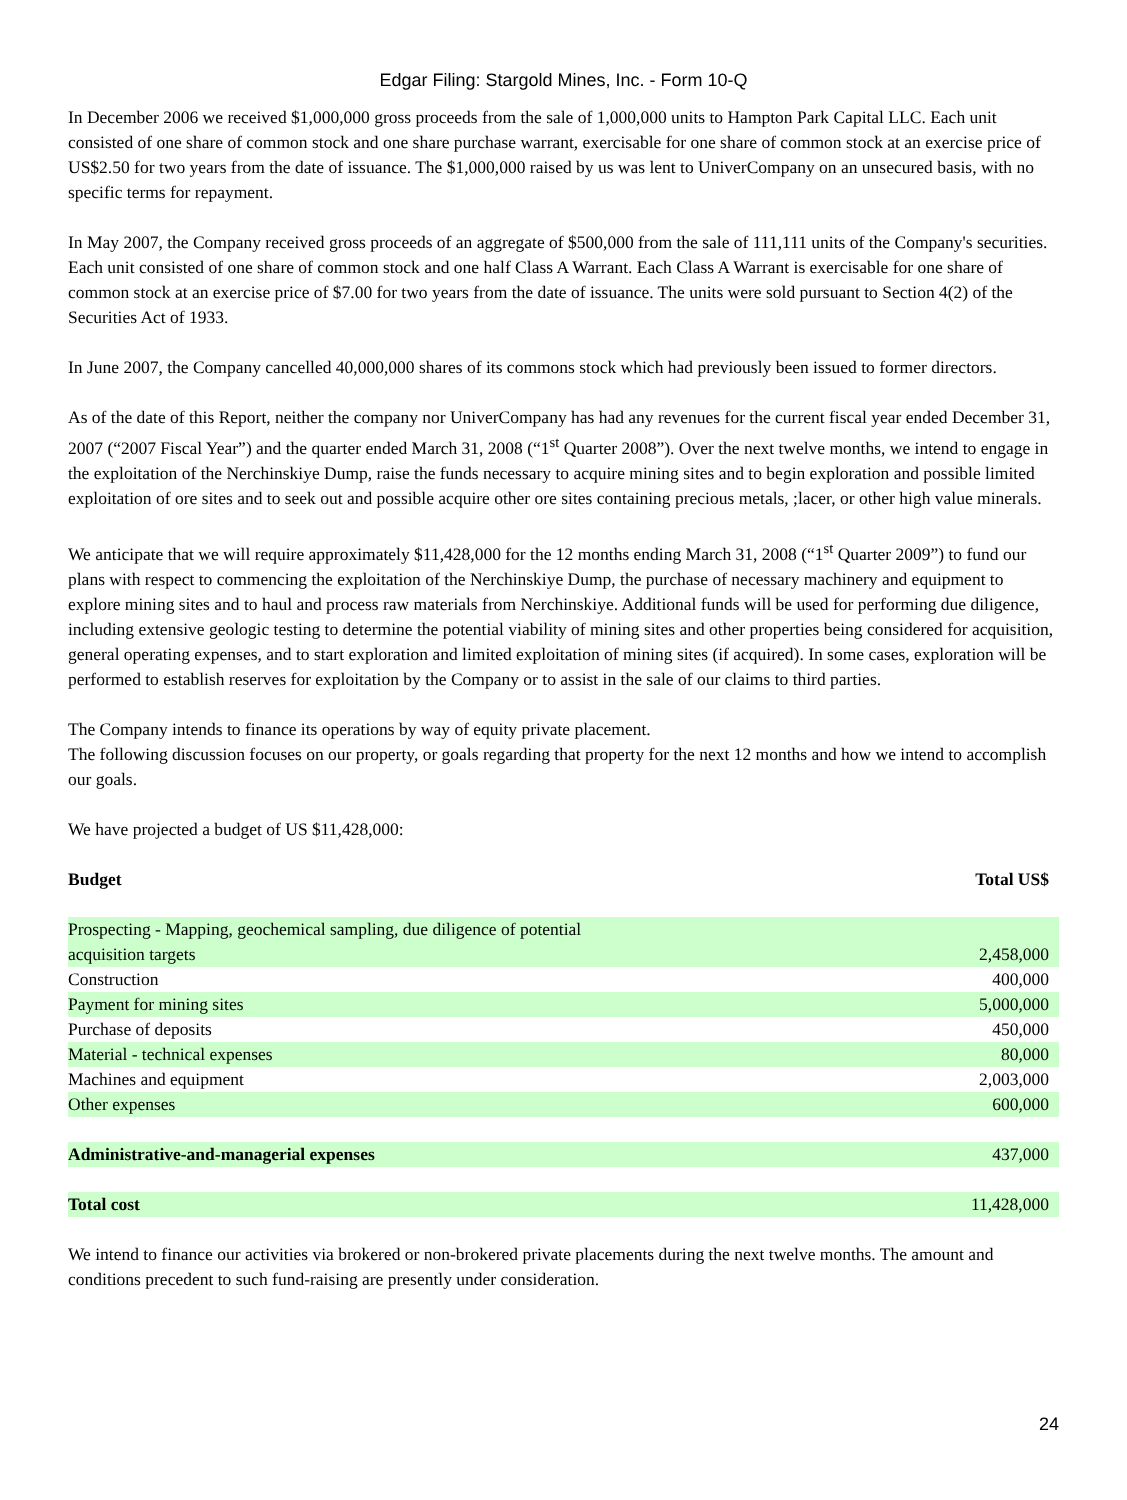Edgar Filing: Stargold Mines, Inc. - Form 10-Q
In December 2006 we received $1,000,000 gross proceeds from the sale of 1,000,000 units to Hampton Park Capital LLC. Each unit consisted of one share of common stock and one share purchase warrant, exercisable for one share of common stock at an exercise price of US$2.50 for two years from the date of issuance. The $1,000,000 raised by us was lent to UniverCompany on an unsecured basis, with no specific terms for repayment.
In May 2007, the Company received gross proceeds of an aggregate of $500,000 from the sale of 111,111 units of the Company's securities. Each unit consisted of one share of common stock and one half Class A Warrant. Each Class A Warrant is exercisable for one share of common stock at an exercise price of $7.00 for two years from the date of issuance. The units were sold pursuant to Section 4(2) of the Securities Act of 1933.
In June 2007, the Company cancelled 40,000,000 shares of its commons stock which had previously been issued to former directors.
As of the date of this Report, neither the company nor UniverCompany has had any revenues for the current fiscal year ended December 31, 2007 (“2007 Fiscal Year”) and the quarter ended March 31, 2008 (“1<sup>st</sup> Quarter 2008”). Over the next twelve months, we intend to engage in the exploitation of the Nerchinskiye Dump, raise the funds necessary to acquire mining sites and to begin exploration and possible limited exploitation of ore sites and to seek out and possible acquire other ore sites containing precious metals, ;lacer, or other high value minerals.
We anticipate that we will require approximately $11,428,000 for the 12 months ending March 31, 2008 (“1<sup>st</sup> Quarter 2009”) to fund our plans with respect to commencing the exploitation of the Nerchinskiye Dump, the purchase of necessary machinery and equipment to explore mining sites and to haul and process raw materials from Nerchinskiye. Additional funds will be used for performing due diligence, including extensive geologic testing to determine the potential viability of mining sites and other properties being considered for acquisition, general operating expenses, and to start exploration and limited exploitation of mining sites (if acquired). In some cases, exploration will be performed to establish reserves for exploitation by the Company or to assist in the sale of our claims to third parties.
The Company intends to finance its operations by way of equity private placement.
The following discussion focuses on our property, or goals regarding that property for the next 12 months and how we intend to accomplish our goals.
We have projected a budget of US $11,428,000:
| Budget | Total US$ |
| --- | --- |
| Prospecting - Mapping, geochemical sampling, due diligence of potential acquisition targets | 2,458,000 |
| Construction | 400,000 |
| Payment for mining sites | 5,000,000 |
| Purchase of deposits | 450,000 |
| Material - technical expenses | 80,000 |
| Machines and equipment | 2,003,000 |
| Other expenses | 600,000 |
| Administrative-and-managerial expenses | 437,000 |
| Total cost | 11,428,000 |
We intend to finance our activities via brokered or non-brokered private placements during the next twelve months. The amount and conditions precedent to such fund-raising are presently under consideration.
24